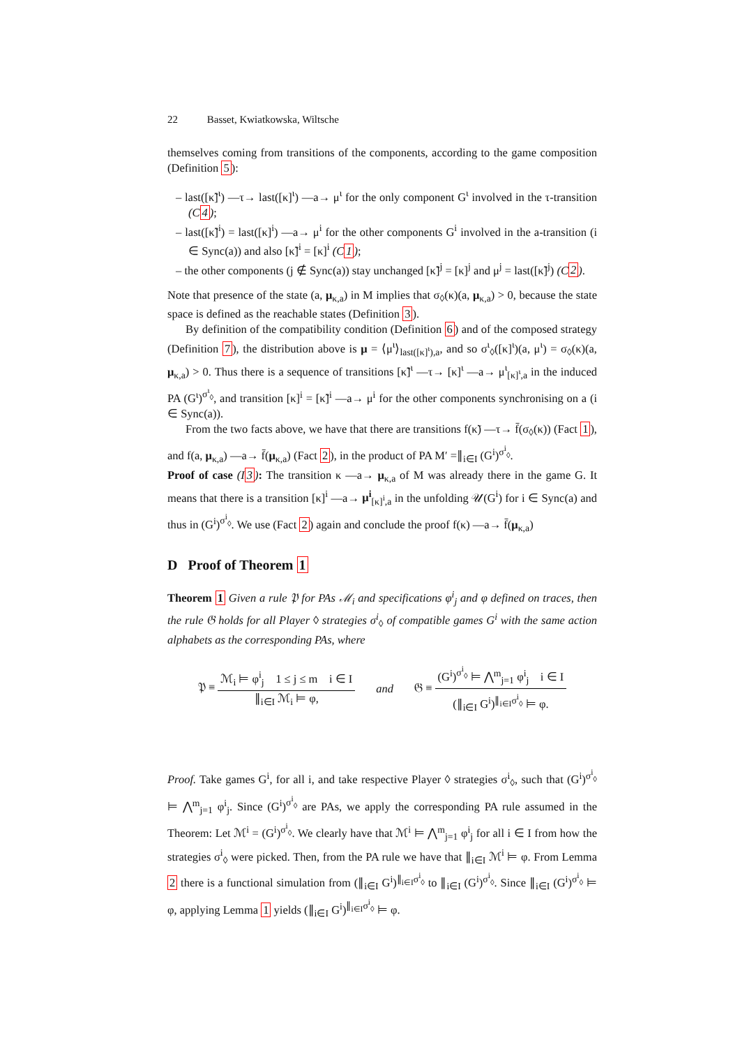22 Basset, Kwiatkowska, Wiltsche
themselves coming from transitions of the components, according to the game composition (Definition 5):
– last([κ̃]<sup>ι</sup>) —τ→ last([κ]<sup>ι</sup>) —a→ μ<sup>ι</sup> for the only component G<sup>ι</sup> involved in the τ-transition (C4);
– last([κ̃]<sup>i</sup>) = last([κ]<sup>i</sup>) —a→ μ<sup>i</sup> for the other components G<sup>i</sup> involved in the a-transition (i ∈ Sync(a)) and also [κ̃]<sup>i</sup> = [κ]<sup>i</sup> (C1);
– the other components (j ∉ Sync(a)) stay unchanged [κ̃]<sup>j</sup> = [κ]<sup>j</sup> and μ<sup>j</sup> = last([κ̃]<sup>j</sup>) (C2).
Note that presence of the state (a, μ<sub>κ,a</sub>) in M implies that σ<sub>◊</sub>(κ)(a, μ<sub>κ,a</sub>) > 0, because the state space is defined as the reachable states (Definition 3).
By definition of the compatibility condition (Definition 6) and of the composed strategy (Definition 7), the distribution above is μ = ⟨μ<sup>ι</sup>⟩<sub>last([κ]<sup>ι</sup>),a</sub>, and so σ<sup>ι</sup><sub>◊</sub>([κ]<sup>ι</sup>)(a, μ<sup>ι</sup>) = σ<sub>◊</sub>(κ)(a, μ<sub>κ,a</sub>) > 0. Thus there is a sequence of transitions [κ̃]<sup>ι</sup> —τ→ [κ]<sup>ι</sup> —a→ μ<sup>ι</sup><sub>[κ]<sup>ι</sup>,a</sub> in the induced PA (G<sup>ι</sup>)<sup>σ<sup>ι</sup><sub>◊</sub></sup>, and transition [κ]<sup>i</sup> = [κ̃]<sup>i</sup> —a→ μ<sup>i</sup> for the other components synchronising on a (i ∈ Sync(a)).
From the two facts above, we have that there are transitions f(κ̃) —τ→ f̄(σ<sub>◊</sub>(κ)) (Fact 1), and f(a, μ<sub>κ,a</sub>) —a→ f̄(μ<sub>κ,a</sub>) (Fact 2), in the product of PA M′ =∥<sub>i∈I</sub> (G<sup>i</sup>)<sup>σ<sup>i</sup><sub>◊</sub></sup>.
Proof of case (I3): The transition κ —a→ μ<sub>κ,a</sub> of M was already there in the game G. It means that there is a transition [κ]<sup>i</sup> —a→ μ<sup>i</sup><sub>[κ]<sup>i</sup>,a</sub> in the unfolding 𝒰(G<sup>i</sup>) for i ∈ Sync(a) and thus in (G<sup>i</sup>)<sup>σ<sup>i</sup><sub>◊</sub></sup>. We use (Fact 2) again and conclude the proof f(κ) —a→ f̄(μ<sub>κ,a</sub>)
D Proof of Theorem 1
Theorem 1 Given a rule 𝔓 for PAs ℳ<sub>i</sub> and specifications φ<sup>i</sup><sub>j</sub> and φ defined on traces, then the rule 𝔊 holds for all Player ◊ strategies σ<sup>i</sup><sub>◊</sub> of compatible games G<sup>i</sup> with the same action alphabets as the corresponding PAs, where
𝔓 ≡
ℳ<sub>i</sub> ⊨ φ<sup>i</sup><sub>j</sub> 1 ≤ j ≤ m i ∈ I
∥<sub>i∈I</sub> ℳ<sub>i</sub> ⊨ φ,
and 𝔊 ≡
(G<sup>i</sup>)<sup>σ<sup>i</sup><sub>◊</sub></sup> ⊨ ⋀<sup>m</sup><sub>j=1</sub> φ<sup>i</sup><sub>j</sub> i ∈ I
(∥<sub>i∈I</sub> G<sup>i</sup>)<sup>∥<sub>i∈I</sub>σ<sup>i</sup><sub>◊</sub></sup> ⊨ φ.
Proof. Take games G<sup>i</sup>, for all i, and take respective Player ◊ strategies σ<sup>i</sup><sub>◊</sub>, such that (G<sup>i</sup>)<sup>σ<sup>i</sup><sub>◊</sub></sup> ⊨ ⋀<sup>m</sup><sub>j=1</sub> φ<sup>i</sup><sub>j</sub>. Since (G<sup>i</sup>)<sup>σ<sup>i</sup><sub>◊</sub></sup> are PAs, we apply the corresponding PA rule assumed in the Theorem: Let ℳ<sup>i</sup> = (G<sup>i</sup>)<sup>σ<sup>i</sup><sub>◊</sub></sup>. We clearly have that ℳ<sup>i</sup> ⊨ ⋀<sup>m</sup><sub>j=1</sub> φ<sup>i</sup><sub>j</sub> for all i ∈ I from how the strategies σ<sup>i</sup><sub>◊</sub> were picked. Then, from the PA rule we have that ∥<sub>i∈I</sub> ℳ<sup>i</sup> ⊨ φ. From Lemma 2 there is a functional simulation from (∥<sub>i∈I</sub> G<sup>i</sup>)<sup>∥<sub>i∈I</sub>σ<sup>i</sup><sub>◊</sub></sup> to ∥<sub>i∈I</sub> (G<sup>i</sup>)<sup>σ<sup>i</sup><sub>◊</sub></sup>. Since ∥<sub>i∈I</sub> (G<sup>i</sup>)<sup>σ<sup>i</sup><sub>◊</sub></sup> ⊨ φ, applying Lemma 1 yields (∥<sub>i∈I</sub> G<sup>i</sup>)<sup>∥<sub>i∈I</sub>σ<sup>i</sup><sub>◊</sub></sup> ⊨ φ.